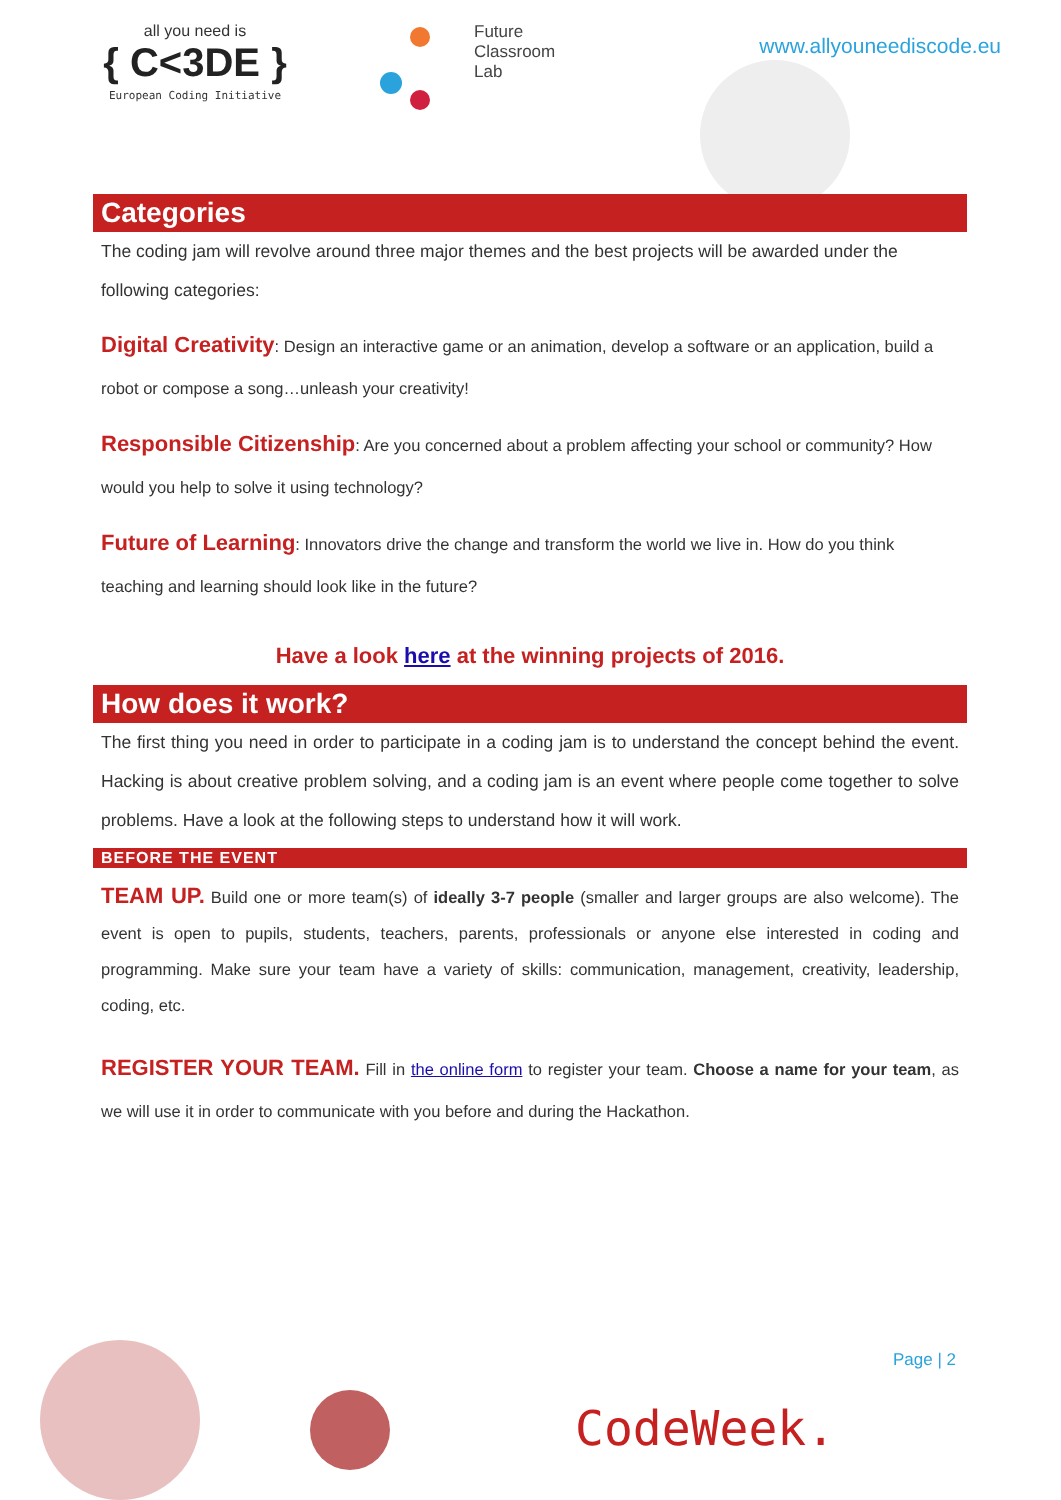all you need is
{ C<3DE }
European Coding Initiative
Future
Classroom
Lab
www.allyouneediscode.eu
Categories
The coding jam will revolve around three major themes and the best projects will be awarded under the following categories:
Digital Creativity: Design an interactive game or an animation, develop a software or an application, build a robot or compose a song…unleash your creativity!
Responsible Citizenship: Are you concerned about a problem affecting your school or community? How would you help to solve it using technology?
Future of Learning: Innovators drive the change and transform the world we live in. How do you think teaching and learning should look like in the future?
Have a look here at the winning projects of 2016.
How does it work?
The first thing you need in order to participate in a coding jam is to understand the concept behind the event. Hacking is about creative problem solving, and a coding jam is an event where people come together to solve problems. Have a look at the following steps to understand how it will work.
BEFORE THE EVENT
TEAM UP. Build one or more team(s) of ideally 3-7 people (smaller and larger groups are also welcome). The event is open to pupils, students, teachers, parents, professionals or anyone else interested in coding and programming. Make sure your team have a variety of skills: communication, management, creativity, leadership, coding, etc.
REGISTER YOUR TEAM. Fill in the online form to register your team. Choose a name for your team, as we will use it in order to communicate with you before and during the Hackathon.
Page | 2
CodeWeek.